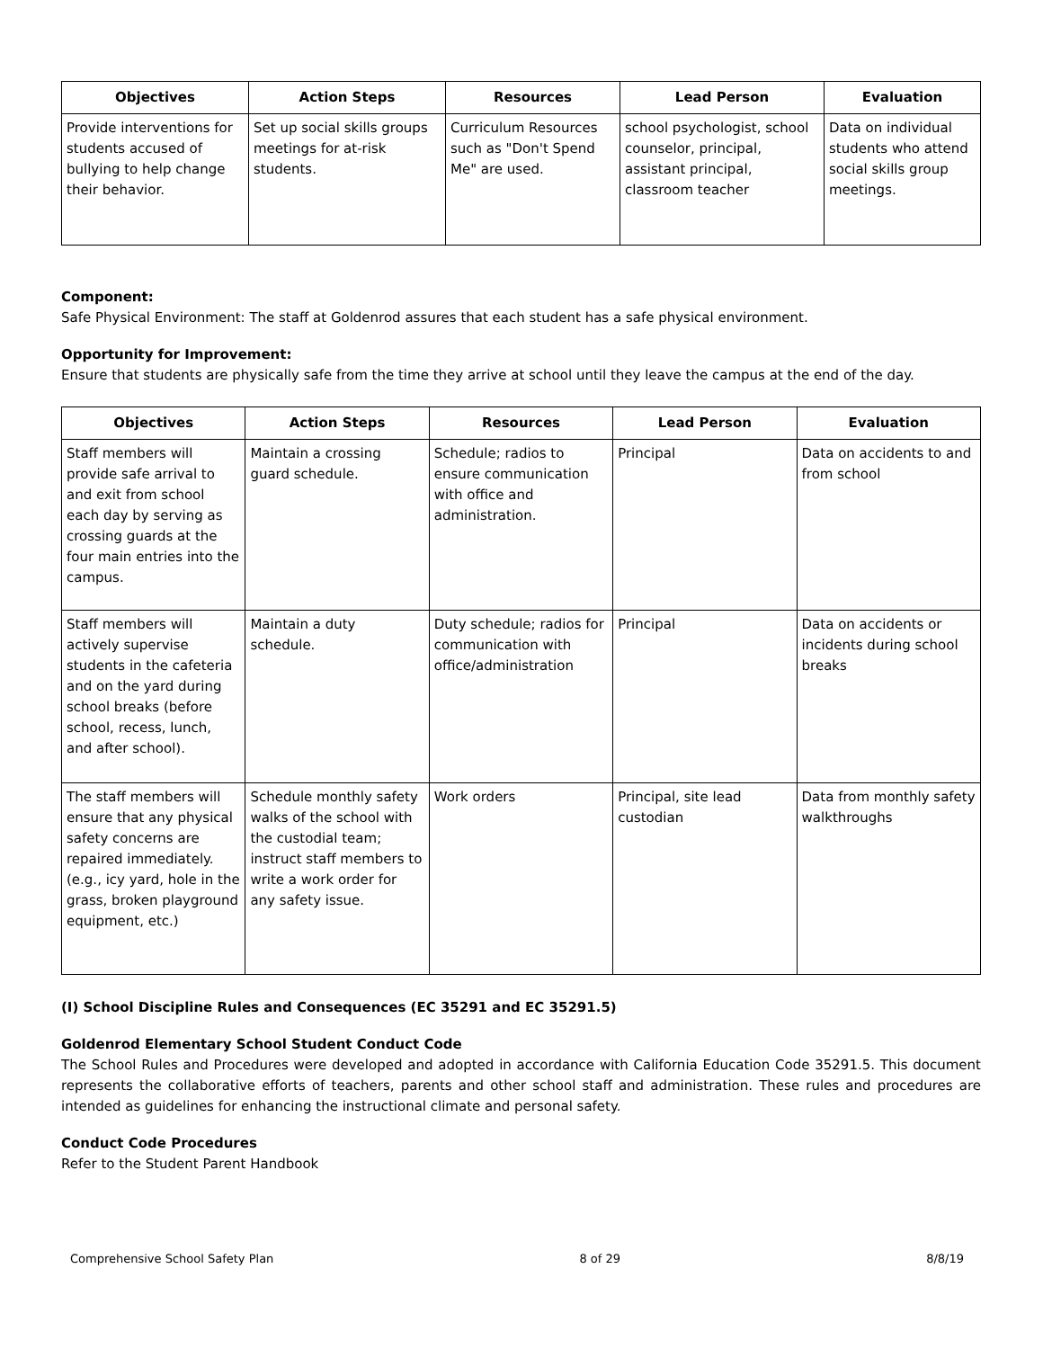| Objectives | Action Steps | Resources | Lead Person | Evaluation |
| --- | --- | --- | --- | --- |
| Provide interventions for students accused of bullying to help change their behavior. | Set up social skills groups meetings for at-risk students. | Curriculum Resources such as "Don't Spend Me" are used. | school psychologist, school counselor, principal, assistant principal, classroom teacher | Data on individual students who attend social skills group meetings. |
Component:
Safe Physical Environment: The staff at Goldenrod assures that each student has a safe physical environment.
Opportunity for Improvement:
Ensure that students are physically safe from the time they arrive at school until they leave the campus at the end of the day.
| Objectives | Action Steps | Resources | Lead Person | Evaluation |
| --- | --- | --- | --- | --- |
| Staff members will provide safe arrival to and exit from school each day by serving as crossing guards at the four main entries into the campus. | Maintain a crossing guard schedule. | Schedule; radios to ensure communication with office and administration. | Principal | Data on accidents to and from school |
| Staff members will actively supervise students in the cafeteria and on the yard during school breaks (before school, recess, lunch, and after school). | Maintain a duty schedule. | Duty schedule; radios for communication with office/administration | Principal | Data on accidents or incidents during school breaks |
| The staff members will ensure that any physical safety concerns are repaired immediately. (e.g., icy yard, hole in the grass, broken playground equipment, etc.) | Schedule monthly safety walks of the school with the custodial team; instruct staff members to write a work order for any safety issue. | Work orders | Principal, site lead custodian | Data from monthly safety walkthroughs |
(I) School Discipline Rules and Consequences (EC 35291 and EC 35291.5)
Goldenrod Elementary School Student Conduct Code
The School Rules and Procedures were developed and adopted in accordance with California Education Code 35291.5. This document represents the collaborative efforts of teachers, parents and other school staff and administration. These rules and procedures are intended as guidelines for enhancing the instructional climate and personal safety.
Conduct Code Procedures
Refer to the Student Parent Handbook
Comprehensive School Safety Plan 8 of 29 8/8/19